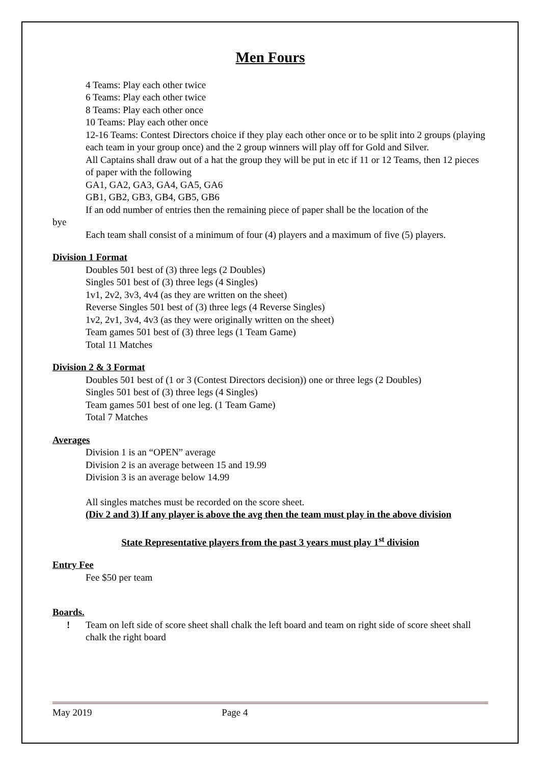Men Fours
4 Teams: Play each other twice
6 Teams: Play each other twice
8 Teams: Play each other once
10 Teams: Play each other once
12-16 Teams: Contest Directors choice if they play each other once or to be split into 2 groups (playing each team in your group once) and the 2 group winners will play off for Gold and Silver.
All Captains shall draw out of a hat the group they will be put in etc if 11 or 12 Teams, then 12 pieces of paper with the following
GA1, GA2, GA3, GA4, GA5, GA6
GB1, GB2, GB3, GB4, GB5, GB6
If an odd number of entries then the remaining piece of paper shall be the location of the
bye
Each team shall consist of a minimum of four (4) players and a maximum of five (5) players.
Division 1 Format
Doubles 501 best of (3) three legs (2 Doubles)
Singles 501 best of (3) three legs (4 Singles)
1v1, 2v2, 3v3, 4v4 (as they are written on the sheet)
Reverse Singles 501 best of (3) three legs (4 Reverse Singles)
1v2, 2v1, 3v4, 4v3 (as they were originally written on the sheet)
Team games 501 best of (3) three legs (1 Team Game)
Total 11 Matches
Division 2 & 3 Format
Doubles 501 best of (1 or 3 (Contest Directors decision)) one or three legs (2 Doubles)
Singles 501 best of (3) three legs (4 Singles)
Team games 501 best of one leg. (1 Team Game)
Total 7 Matches
Averages
Division 1 is an “OPEN” average
Division 2 is an average between 15 and 19.99
Division 3 is an average below 14.99
All singles matches must be recorded on the score sheet.
(Div 2 and 3) If any player is above the avg then the team must play in the above division
State Representative players from the past 3 years must play 1<sup>st</sup> division
Entry Fee
Fee $50 per team
Boards.
! Team on left side of score sheet shall chalk the left board and team on right side of score sheet shall chalk the right board
May 2019 Page 4